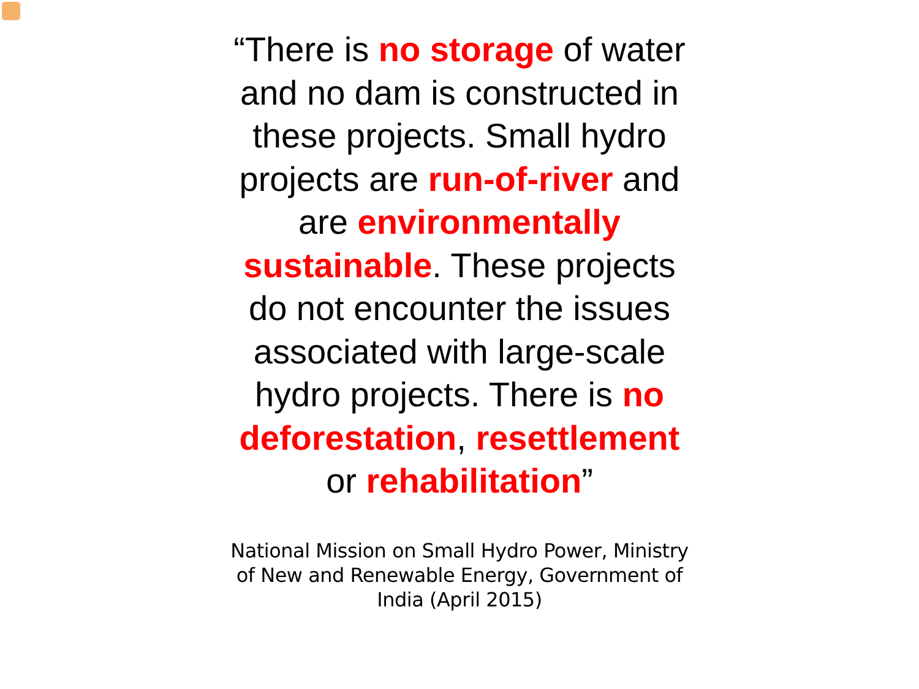“There is no storage of water and no dam is constructed in these projects. Small hydro projects are run-of-river and are environmentally sustainable. These projects do not encounter the issues associated with large-scale hydro projects. There is no deforestation, resettlement or rehabilitation”
National Mission on Small Hydro Power, Ministry of New and Renewable Energy, Government of India (April 2015)